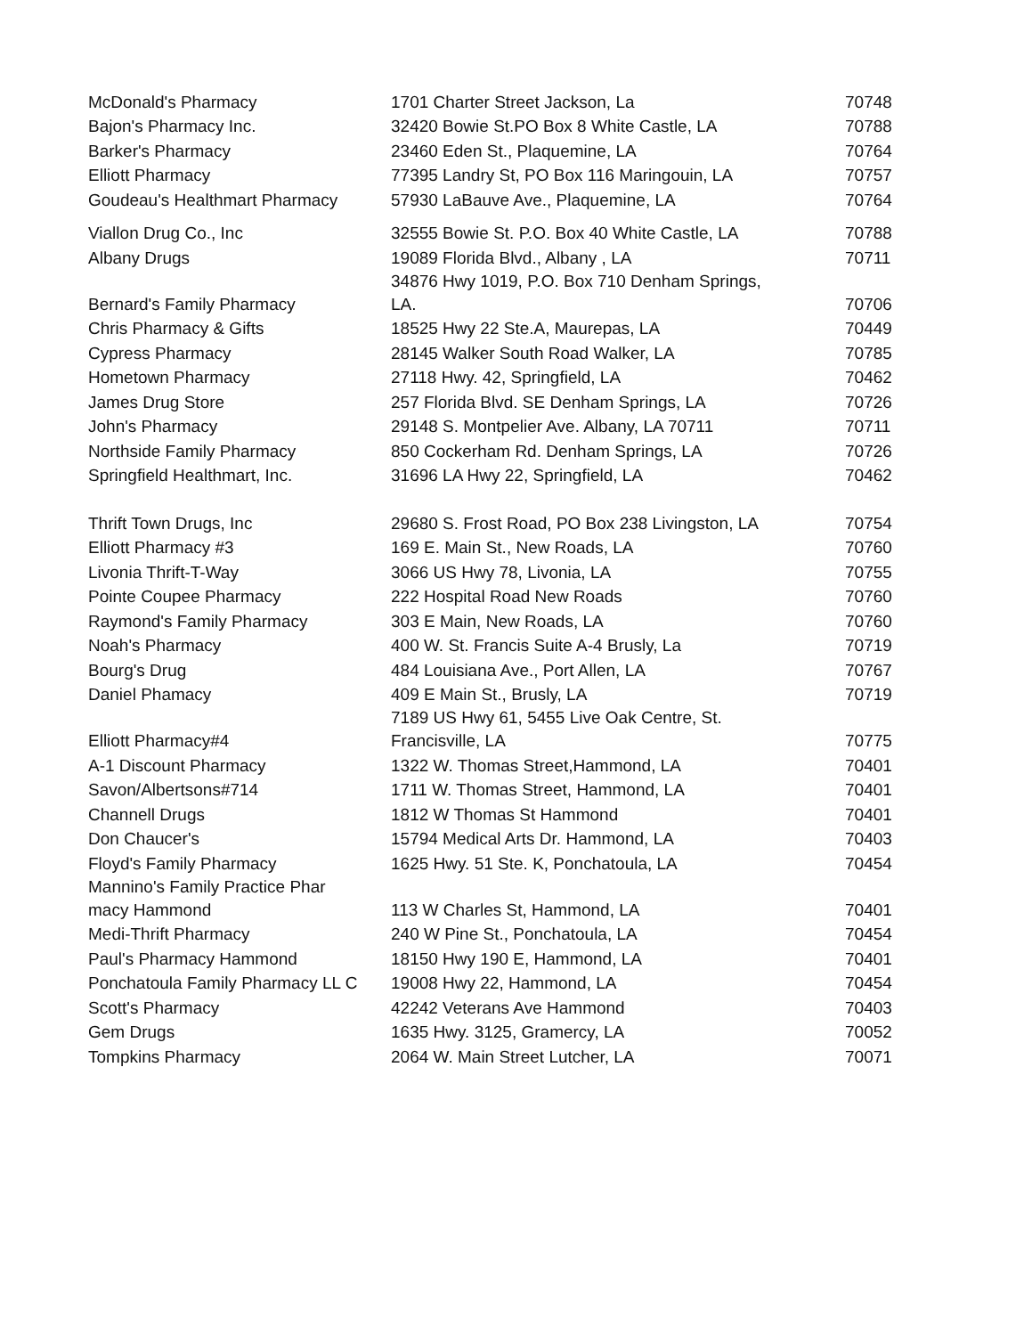| McDonald's Pharmacy | 1701 Charter Street Jackson, La | 70748 |
| Bajon's Pharmacy Inc. | 32420 Bowie St.PO Box 8 White Castle, LA | 70788 |
| Barker's Pharmacy | 23460 Eden St., Plaquemine, LA | 70764 |
| Elliott Pharmacy | 77395 Landry St, PO Box 116 Maringouin, LA | 70757 |
| Goudeau's Healthmart Pharmacy | 57930 LaBauve Ave., Plaquemine, LA | 70764 |
| Viallon Drug Co., Inc | 32555 Bowie St. P.O. Box 40 White Castle, LA | 70788 |
| Albany Drugs | 19089 Florida Blvd., Albany , LA | 70711 |
| Bernard's Family Pharmacy | 34876 Hwy 1019, P.O. Box 710 Denham Springs, LA. | 70706 |
| Chris Pharmacy & Gifts | 18525 Hwy 22 Ste.A, Maurepas, LA | 70449 |
| Cypress Pharmacy | 28145 Walker South Road Walker, LA | 70785 |
| Hometown Pharmacy | 27118 Hwy. 42, Springfield, LA | 70462 |
| James Drug Store | 257 Florida Blvd. SE Denham Springs, LA | 70726 |
| John's Pharmacy | 29148 S. Montpelier Ave. Albany, LA 70711 | 70711 |
| Northside Family Pharmacy | 850 Cockerham Rd. Denham Springs, LA | 70726 |
| Springfield Healthmart, Inc. | 31696 LA Hwy 22, Springfield, LA | 70462 |
| Thrift Town Drugs, Inc | 29680 S. Frost Road, PO Box 238 Livingston, LA | 70754 |
| Elliott Pharmacy #3 | 169 E. Main St., New Roads, LA | 70760 |
| Livonia Thrift-T-Way | 3066 US Hwy 78, Livonia, LA | 70755 |
| Pointe Coupee Pharmacy | 222 Hospital Road New Roads | 70760 |
| Raymond's Family Pharmacy | 303 E Main, New Roads, LA | 70760 |
| Noah's Pharmacy | 400 W. St. Francis Suite A-4 Brusly, La | 70719 |
| Bourg's Drug | 484 Louisiana Ave., Port Allen, LA | 70767 |
| Daniel Phamacy | 409 E Main St., Brusly, LA | 70719 |
| Elliott Pharmacy#4 | 7189 US Hwy 61, 5455 Live Oak Centre, St. Francisville, LA | 70775 |
| A-1 Discount Pharmacy | 1322 W. Thomas Street,Hammond, LA | 70401 |
| Savon/Albertsons#714 | 1711 W. Thomas Street, Hammond, LA | 70401 |
| Channell Drugs | 1812 W Thomas St Hammond | 70401 |
| Don Chaucer's | 15794 Medical Arts Dr. Hammond, LA | 70403 |
| Floyd's Family Pharmacy | 1625 Hwy. 51 Ste. K, Ponchatoula, LA | 70454 |
| Mannino's Family Practice Phar macy Hammond | 113 W Charles St, Hammond, LA | 70401 |
| Medi-Thrift Pharmacy | 240 W Pine St., Ponchatoula, LA | 70454 |
| Paul's Pharmacy Hammond | 18150 Hwy 190 E, Hammond, LA | 70401 |
| Ponchatoula Family Pharmacy LL C | 19008 Hwy 22, Hammond, LA | 70454 |
| Scott's Pharmacy | 42242 Veterans Ave Hammond | 70403 |
| Gem Drugs | 1635 Hwy. 3125, Gramercy, LA | 70052 |
| Tompkins Pharmacy | 2064 W. Main Street Lutcher, LA | 70071 |